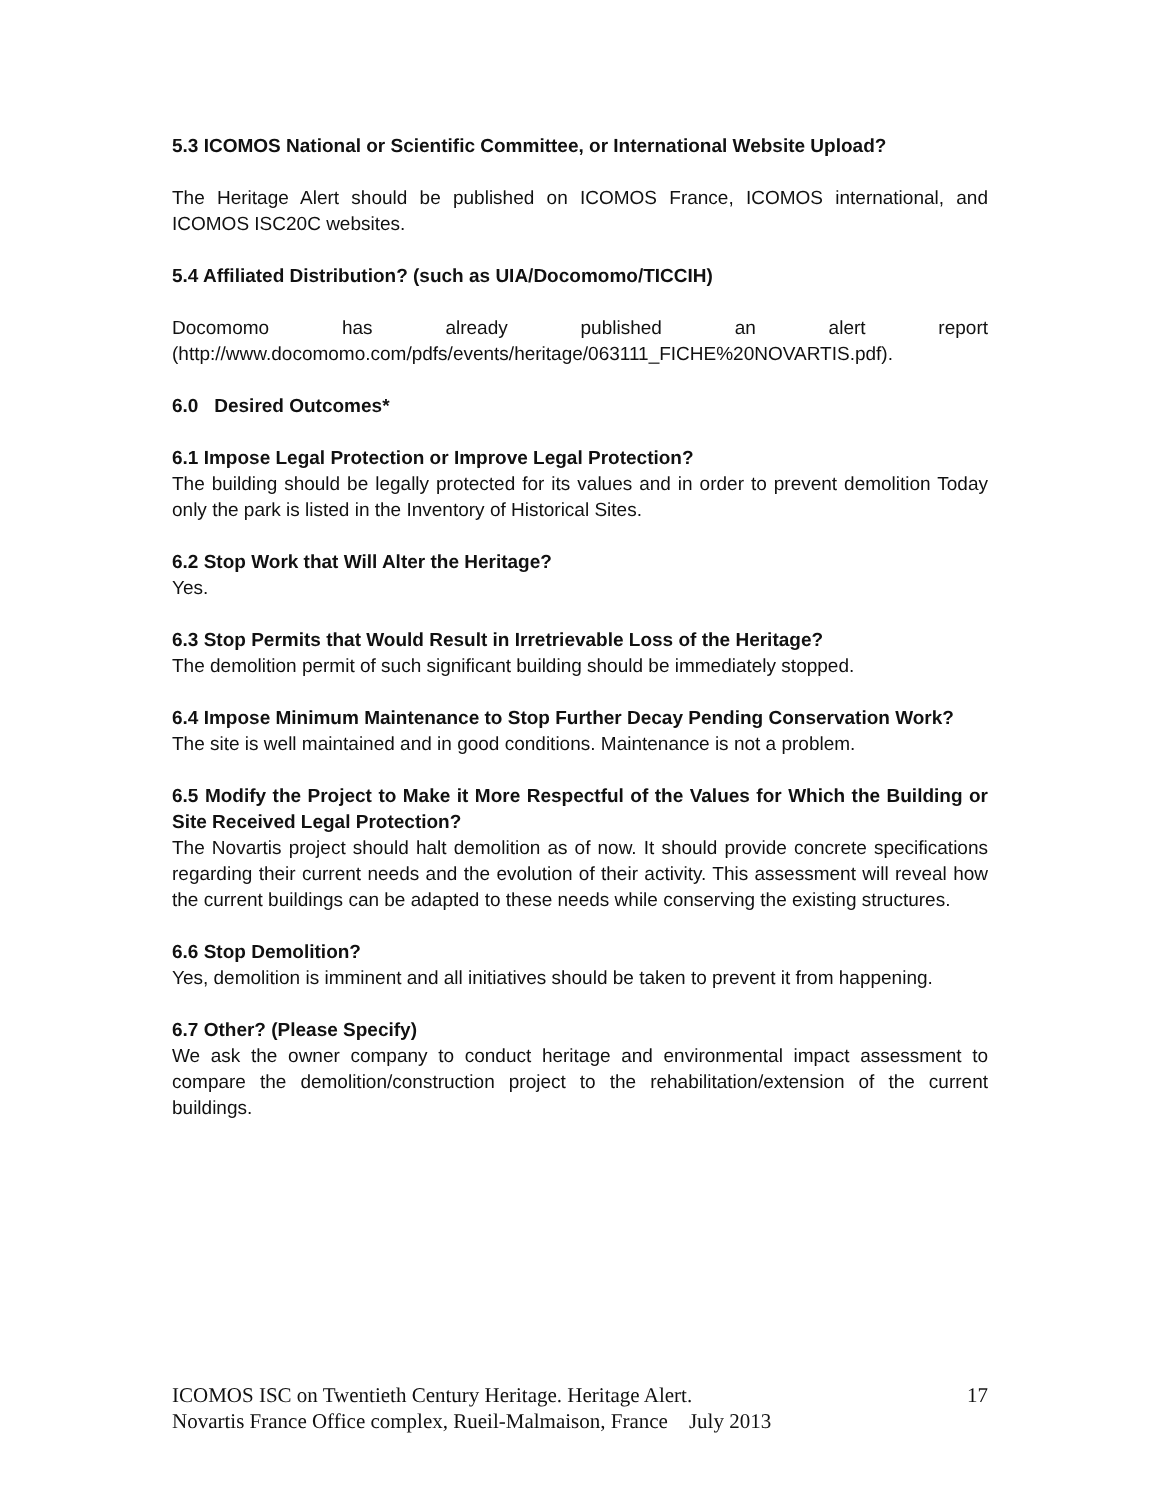5.3 ICOMOS National or Scientific Committee, or International Website Upload?
The Heritage Alert should be published on ICOMOS France, ICOMOS international, and ICOMOS ISC20C websites.
5.4 Affiliated Distribution? (such as UIA/Docomomo/TICCIH)
Docomomo has already published an alert report
(http://www.docomomo.com/pdfs/events/heritage/063111_FICHE%20NOVARTIS.pdf).
6.0 Desired Outcomes*
6.1 Impose Legal Protection or Improve Legal Protection?
The building should be legally protected for its values and in order to prevent demolition Today only the park is listed in the Inventory of Historical Sites.
6.2 Stop Work that Will Alter the Heritage?
Yes.
6.3 Stop Permits that Would Result in Irretrievable Loss of the Heritage?
The demolition permit of such significant building should be immediately stopped.
6.4 Impose Minimum Maintenance to Stop Further Decay Pending Conservation Work?
The site is well maintained and in good conditions. Maintenance is not a problem.
6.5 Modify the Project to Make it More Respectful of the Values for Which the Building or Site Received Legal Protection?
The Novartis project should halt demolition as of now. It should provide concrete specifications regarding their current needs and the evolution of their activity. This assessment will reveal how the current buildings can be adapted to these needs while conserving the existing structures.
6.6 Stop Demolition?
Yes, demolition is imminent and all initiatives should be taken to prevent it from happening.
6.7 Other? (Please Specify)
We ask the owner company to conduct heritage and environmental impact assessment to compare the demolition/construction project to the rehabilitation/extension of the current buildings.
17 ICOMOS ISC on Twentieth Century Heritage. Heritage Alert.
Novartis France Office complex, Rueil-Malmaison, France July 2013